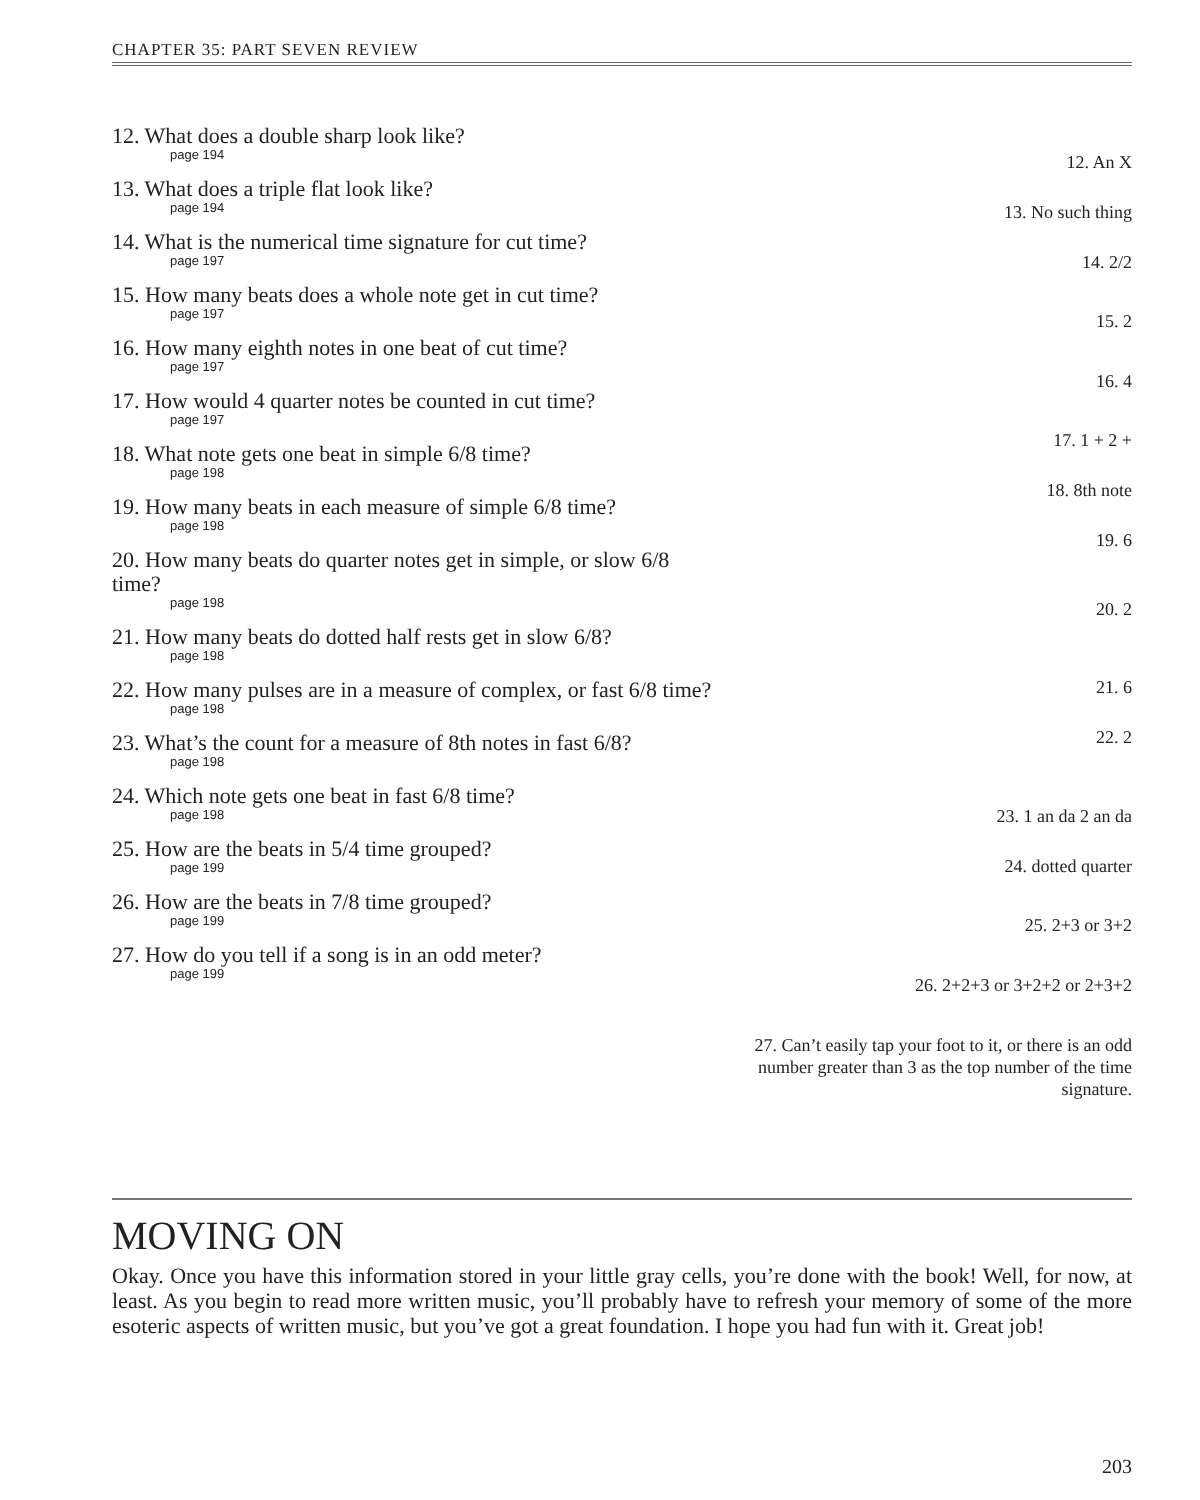CHAPTER 35: PART SEVEN REVIEW
12. What does a double sharp look like?
page 194
13. What does a triple flat look like?
page 194
14. What is the numerical time signature for cut time?
page 197
15. How many beats does a whole note get in cut time?
page 197
16. How many eighth notes in one beat of cut time?
page 197
17. How would 4 quarter notes be counted in cut time?
page 197
18. What note gets one beat in simple 6/8 time?
page 198
19. How many beats in each measure of simple 6/8 time?
page 198
20. How many beats do quarter notes get in simple, or slow 6/8 time?
page 198
21. How many beats do dotted half rests get in slow 6/8?
page 198
22. How many pulses are in a measure of complex, or fast 6/8 time?
page 198
23. What’s the count for a measure of 8th notes in fast 6/8?
page 198
24. Which note gets one beat in fast 6/8 time?
page 198
25. How are the beats in 5/4 time grouped?
page 199
26. How are the beats in 7/8 time grouped?
page 199
27. How do you tell if a song is in an odd meter?
page 199
12. An X
13. No such thing
14. 2/2
15. 2
16. 4
17. 1 + 2 +
18. 8th note
19. 6
20. 2
21. 6
22. 2
23. 1 an da 2 an da
24. dotted quarter
25. 2+3 or 3+2
26. 2+2+3 or 3+2+2 or 2+3+2
27. Can’t easily tap your foot to it, or there is an odd number greater than 3 as the top number of the time signature.
MOVING ON
Okay. Once you have this information stored in your little gray cells, you’re done with the book! Well, for now, at least. As you begin to read more written music, you’ll probably have to refresh your memory of some of the more esoteric aspects of written music, but you’ve got a great foundation. I hope you had fun with it. Great job!
203